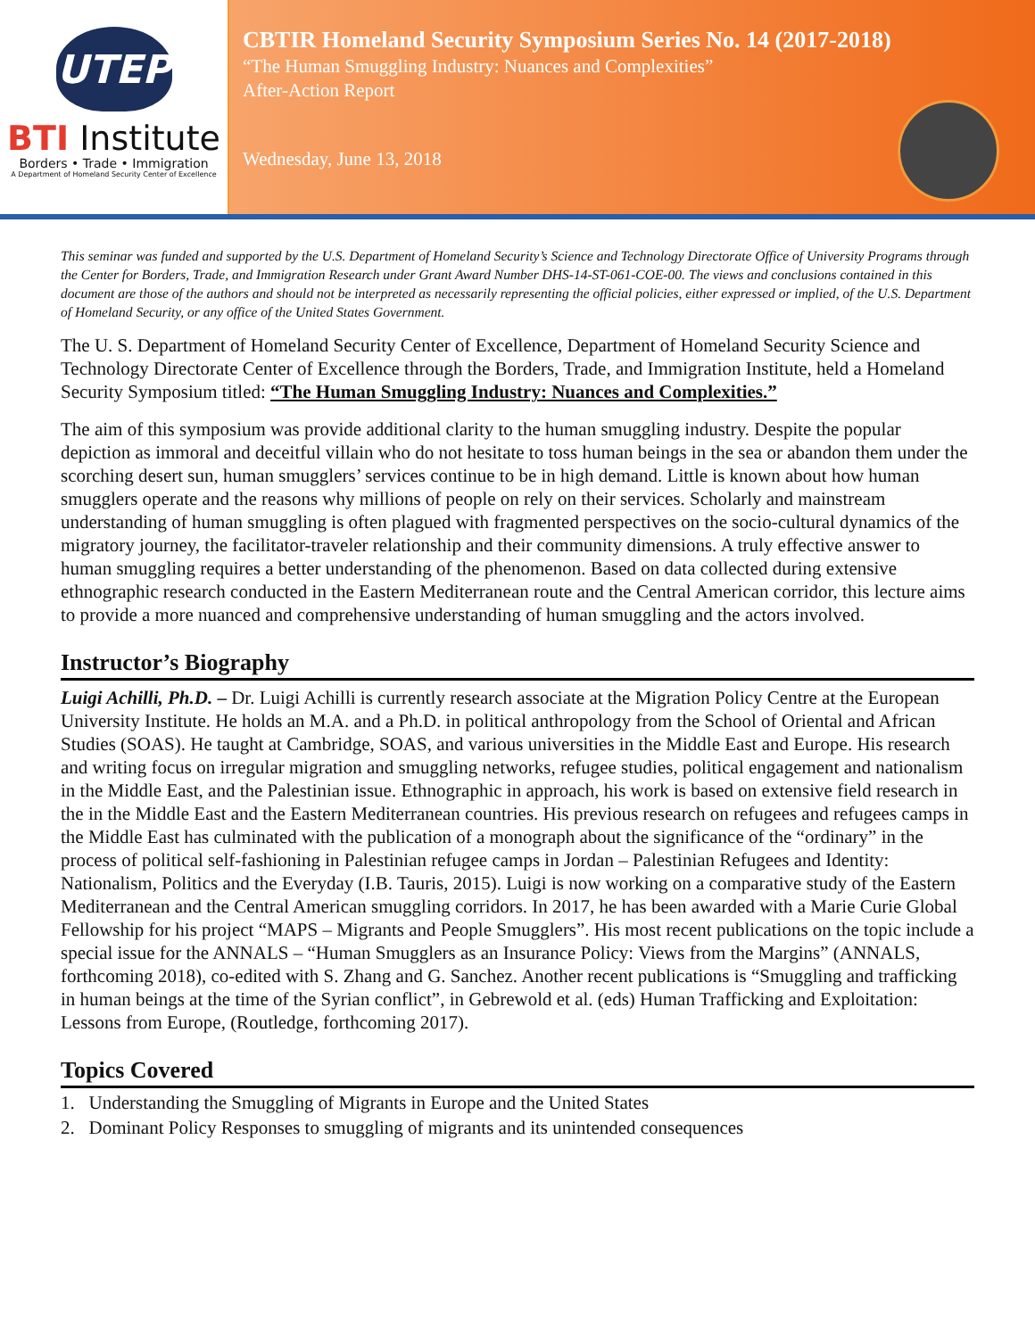UTEP
BTI Institute
Borders • Trade • Immigration
A Department of Homeland Security Center of Excellence
CBTIR Homeland Security Symposium Series No. 14 (2017-2018)
“The Human Smuggling Industry: Nuances and Complexities”
After-Action Report
Wednesday, June 13, 2018
This seminar was funded and supported by the U.S. Department of Homeland Security’s Science and Technology Directorate Office of University Programs through the Center for Borders, Trade, and Immigration Research under Grant Award Number DHS-14-ST-061-COE-00. The views and conclusions contained in this document are those of the authors and should not be interpreted as necessarily representing the official policies, either expressed or implied, of the U.S. Department of Homeland Security, or any office of the United States Government.
The U. S. Department of Homeland Security Center of Excellence, Department of Homeland Security Science and Technology Directorate Center of Excellence through the Borders, Trade, and Immigration Institute, held a Homeland Security Symposium titled: “The Human Smuggling Industry: Nuances and Complexities.”
The aim of this symposium was provide additional clarity to the human smuggling industry. Despite the popular depiction as immoral and deceitful villain who do not hesitate to toss human beings in the sea or abandon them under the scorching desert sun, human smugglers’ services continue to be in high demand. Little is known about how human smugglers operate and the reasons why millions of people on rely on their services. Scholarly and mainstream understanding of human smuggling is often plagued with fragmented perspectives on the socio-cultural dynamics of the migratory journey, the facilitator-traveler relationship and their community dimensions. A truly effective answer to human smuggling requires a better understanding of the phenomenon. Based on data collected during extensive ethnographic research conducted in the Eastern Mediterranean route and the Central American corridor, this lecture aims to provide a more nuanced and comprehensive understanding of human smuggling and the actors involved.
Instructor’s Biography
Luigi Achilli, Ph.D. – Dr. Luigi Achilli is currently research associate at the Migration Policy Centre at the European University Institute. He holds an M.A. and a Ph.D. in political anthropology from the School of Oriental and African Studies (SOAS). He taught at Cambridge, SOAS, and various universities in the Middle East and Europe. His research and writing focus on irregular migration and smuggling networks, refugee studies, political engagement and nationalism in the Middle East, and the Palestinian issue. Ethnographic in approach, his work is based on extensive field research in the in the Middle East and the Eastern Mediterranean countries. His previous research on refugees and refugees camps in the Middle East has culminated with the publication of a monograph about the significance of the “ordinary” in the process of political self-fashioning in Palestinian refugee camps in Jordan – Palestinian Refugees and Identity: Nationalism, Politics and the Everyday (I.B. Tauris, 2015). Luigi is now working on a comparative study of the Eastern Mediterranean and the Central American smuggling corridors. In 2017, he has been awarded with a Marie Curie Global Fellowship for his project “MAPS – Migrants and People Smugglers”. His most recent publications on the topic include a special issue for the ANNALS – “Human Smugglers as an Insurance Policy: Views from the Margins” (ANNALS, forthcoming 2018), co-edited with S. Zhang and G. Sanchez. Another recent publications is “Smuggling and trafficking in human beings at the time of the Syrian conflict”, in Gebrewold et al. (eds) Human Trafficking and Exploitation: Lessons from Europe, (Routledge, forthcoming 2017).
Topics Covered
1. Understanding the Smuggling of Migrants in Europe and the United States
2. Dominant Policy Responses to smuggling of migrants and its unintended consequences